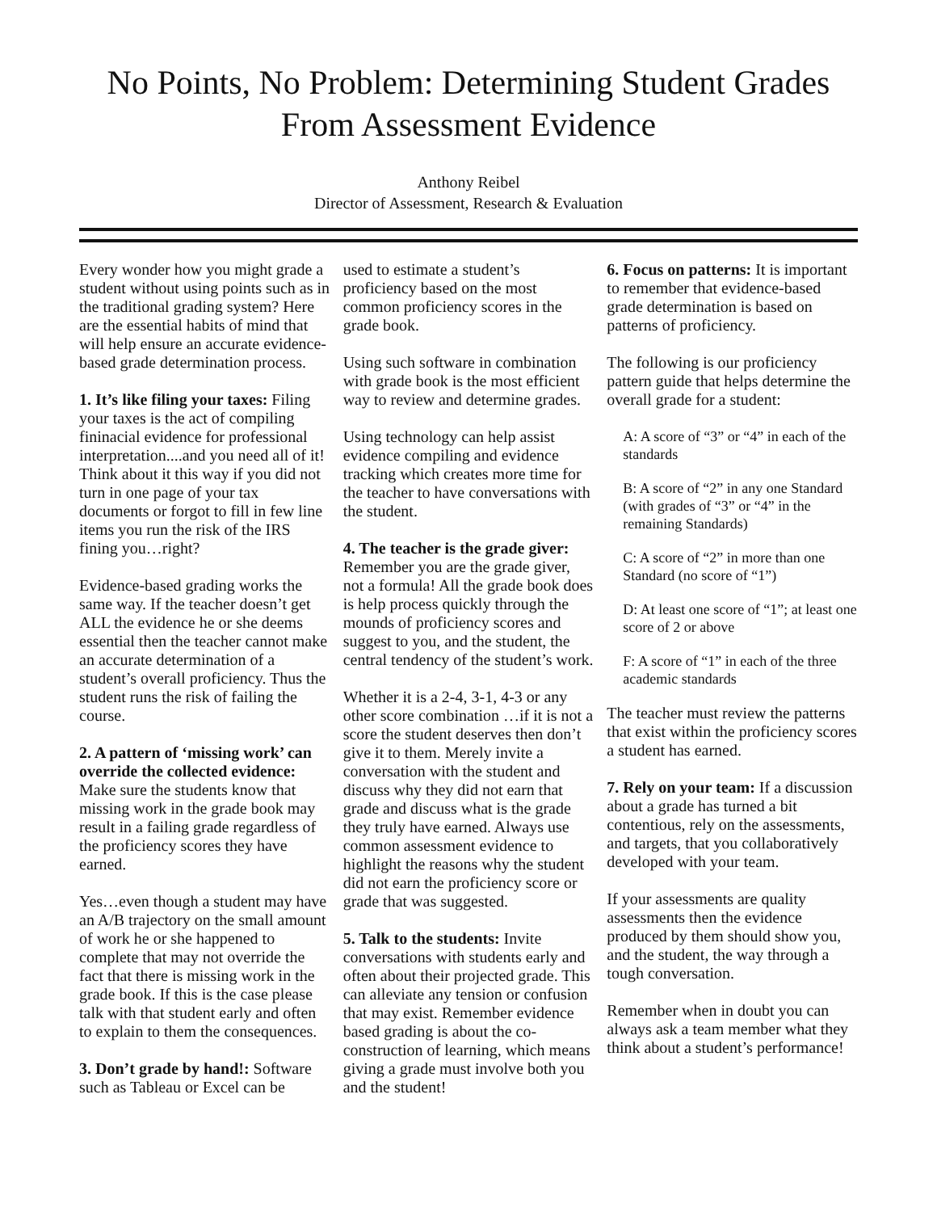No Points, No Problem: Determining Student Grades From Assessment Evidence
Anthony Reibel
Director of Assessment, Research & Evaluation
Every wonder how you might grade a student without using points such as in the traditional grading system? Here are the essential habits of mind that will help ensure an accurate evidence-based grade determination process.
1. It’s like filing your taxes: Filing your taxes is the act of compiling fininacial evidence for professional interpretation....and you need all of it! Think about it this way if you did not turn in one page of your tax documents or forgot to fill in few line items you run the risk of the IRS fining you…right?
Evidence-based grading works the same way. If the teacher doesn’t get ALL the evidence he or she deems essential then the teacher cannot make an accurate determination of a student’s overall proficiency. Thus the student runs the risk of failing the course.
2. A pattern of ‘missing work’ can override the collected evidence: Make sure the students know that missing work in the grade book may result in a failing grade regardless of the proficiency scores they have earned.
Yes…even though a student may have an A/B trajectory on the small amount of work he or she happened to complete that may not override the fact that there is missing work in the grade book. If this is the case please talk with that student early and often to explain to them the consequences.
3. Don’t grade by hand!: Software such as Tableau or Excel can be
used to estimate a student’s proficiency based on the most common proficiency scores in the grade book.
Using such software in combination with grade book is the most efficient way to review and determine grades.
Using technology can help assist evidence compiling and evidence tracking which creates more time for the teacher to have conversations with the student.
4. The teacher is the grade giver: Remember you are the grade giver, not a formula! All the grade book does is help process quickly through the mounds of proficiency scores and suggest to you, and the student, the central tendency of the student’s work.
Whether it is a 2-4, 3-1, 4-3 or any other score combination …if it is not a score the student deserves then don’t give it to them. Merely invite a conversation with the student and discuss why they did not earn that grade and discuss what is the grade they truly have earned. Always use common assessment evidence to highlight the reasons why the student did not earn the proficiency score or grade that was suggested.
5. Talk to the students: Invite conversations with students early and often about their projected grade. This can alleviate any tension or confusion that may exist. Remember evidence based grading is about the co-construction of learning, which means giving a grade must involve both you and the student!
6. Focus on patterns: It is important to remember that evidence-based grade determination is based on patterns of proficiency.
The following is our proficiency pattern guide that helps determine the overall grade for a student:
A: A score of “3” or “4” in each of the standards
B: A score of “2” in any one Standard (with grades of “3” or “4” in the remaining Standards)
C: A score of “2” in more than one Standard (no score of “1”)
D: At least one score of “1”; at least one score of 2 or above
F: A score of “1” in each of the three academic standards
The teacher must review the patterns that exist within the proficiency scores a student has earned.
7. Rely on your team: If a discussion about a grade has turned a bit contentious, rely on the assessments, and targets, that you collaboratively developed with your team.
If your assessments are quality assessments then the evidence produced by them should show you, and the student, the way through a tough conversation.
Remember when in doubt you can always ask a team member what they think about a student’s performance!